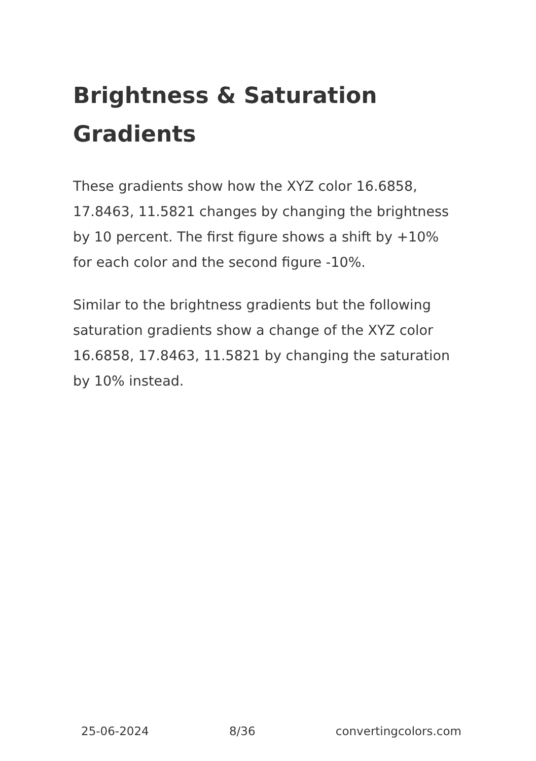Brightness & Saturation Gradients
These gradients show how the XYZ color 16.6858, 17.8463, 11.5821 changes by changing the brightness by 10 percent. The first figure shows a shift by +10% for each color and the second figure -10%.
Similar to the brightness gradients but the following saturation gradients show a change of the XYZ color 16.6858, 17.8463, 11.5821 by changing the saturation by 10% instead.
25-06-2024 8/36 convertingcolors.com